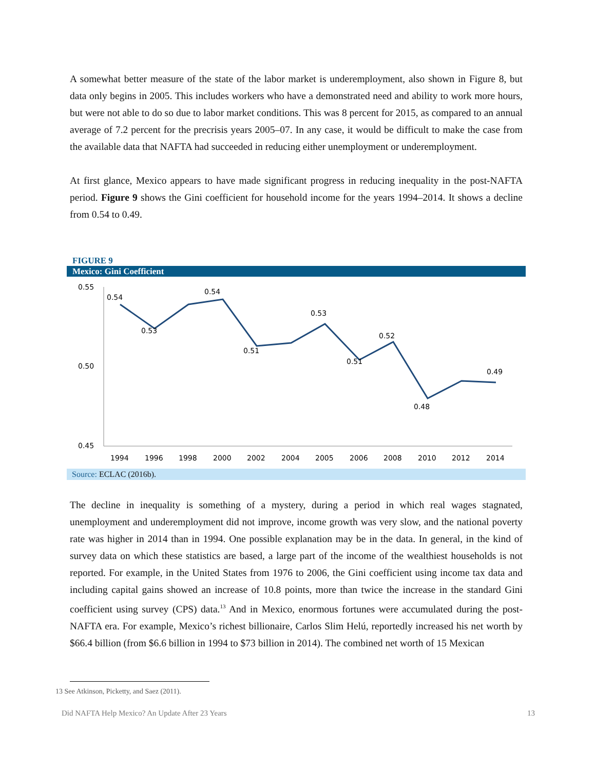A somewhat better measure of the state of the labor market is underemployment, also shown in Figure 8, but data only begins in 2005. This includes workers who have a demonstrated need and ability to work more hours, but were not able to do so due to labor market conditions. This was 8 percent for 2015, as compared to an annual average of 7.2 percent for the precrisis years 2005–07. In any case, it would be difficult to make the case from the available data that NAFTA had succeeded in reducing either unemployment or underemployment.
At first glance, Mexico appears to have made significant progress in reducing inequality in the post-NAFTA period. Figure 9 shows the Gini coefficient for household income for the years 1994–2014. It shows a decline from 0.54 to 0.49.
FIGURE 9
Mexico: Gini Coefficient
0.55
0.50
0.45
0.54
0.53
0.54
0.51
0.53
0.51
0.52
0.48
0.49
1994
1996
1998
2000
2002
2004
2005
2006
2008
2010
2012
2014
Source: ECLAC (2016b).
The decline in inequality is something of a mystery, during a period in which real wages stagnated, unemployment and underemployment did not improve, income growth was very slow, and the national poverty rate was higher in 2014 than in 1994. One possible explanation may be in the data. In general, in the kind of survey data on which these statistics are based, a large part of the income of the wealthiest households is not reported. For example, in the United States from 1976 to 2006, the Gini coefficient using income tax data and including capital gains showed an increase of 10.8 points, more than twice the increase in the standard Gini coefficient using survey (CPS) data.<sup>13</sup> And in Mexico, enormous fortunes were accumulated during the post-NAFTA era. For example, Mexico’s richest billionaire, Carlos Slim Helú, reportedly increased his net worth by $66.4 billion (from $6.6 billion in 1994 to $73 billion in 2014). The combined net worth of 15 Mexican
13 See Atkinson, Picketty, and Saez (2011).
Did NAFTA Help Mexico? An Update After 23 Years 13